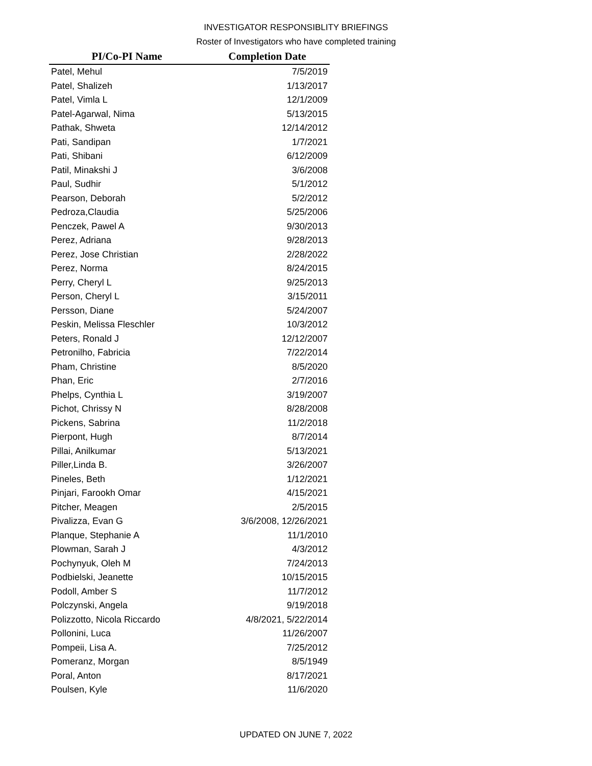INVESTIGATOR RESPONSIBLITY BRIEFINGS
Roster of Investigators who have completed training
| PI/Co-PI Name | Completion Date |
| --- | --- |
| Patel, Mehul | 7/5/2019 |
| Patel, Shalizeh | 1/13/2017 |
| Patel, Vimla L | 12/1/2009 |
| Patel-Agarwal, Nima | 5/13/2015 |
| Pathak, Shweta | 12/14/2012 |
| Pati, Sandipan | 1/7/2021 |
| Pati, Shibani | 6/12/2009 |
| Patil, Minakshi J | 3/6/2008 |
| Paul, Sudhir | 5/1/2012 |
| Pearson, Deborah | 5/2/2012 |
| Pedroza,Claudia | 5/25/2006 |
| Penczek, Pawel A | 9/30/2013 |
| Perez, Adriana | 9/28/2013 |
| Perez, Jose Christian | 2/28/2022 |
| Perez, Norma | 8/24/2015 |
| Perry, Cheryl L | 9/25/2013 |
| Person, Cheryl L | 3/15/2011 |
| Persson, Diane | 5/24/2007 |
| Peskin, Melissa Fleschler | 10/3/2012 |
| Peters, Ronald J | 12/12/2007 |
| Petronilho, Fabricia | 7/22/2014 |
| Pham, Christine | 8/5/2020 |
| Phan, Eric | 2/7/2016 |
| Phelps, Cynthia L | 3/19/2007 |
| Pichot, Chrissy N | 8/28/2008 |
| Pickens, Sabrina | 11/2/2018 |
| Pierpont, Hugh | 8/7/2014 |
| Pillai, Anilkumar | 5/13/2021 |
| Piller,Linda B. | 3/26/2007 |
| Pineles, Beth | 1/12/2021 |
| Pinjari, Farookh Omar | 4/15/2021 |
| Pitcher, Meagen | 2/5/2015 |
| Pivalizza, Evan G | 3/6/2008, 12/26/2021 |
| Planque, Stephanie A | 11/1/2010 |
| Plowman, Sarah J | 4/3/2012 |
| Pochynyuk, Oleh M | 7/24/2013 |
| Podbielski, Jeanette | 10/15/2015 |
| Podoll, Amber S | 11/7/2012 |
| Polczynski, Angela | 9/19/2018 |
| Polizzotto, Nicola Riccardo | 4/8/2021, 5/22/2014 |
| Pollonini, Luca | 11/26/2007 |
| Pompeii, Lisa A. | 7/25/2012 |
| Pomeranz, Morgan | 8/5/1949 |
| Poral, Anton | 8/17/2021 |
| Poulsen, Kyle | 11/6/2020 |
UPDATED ON JUNE 7, 2022